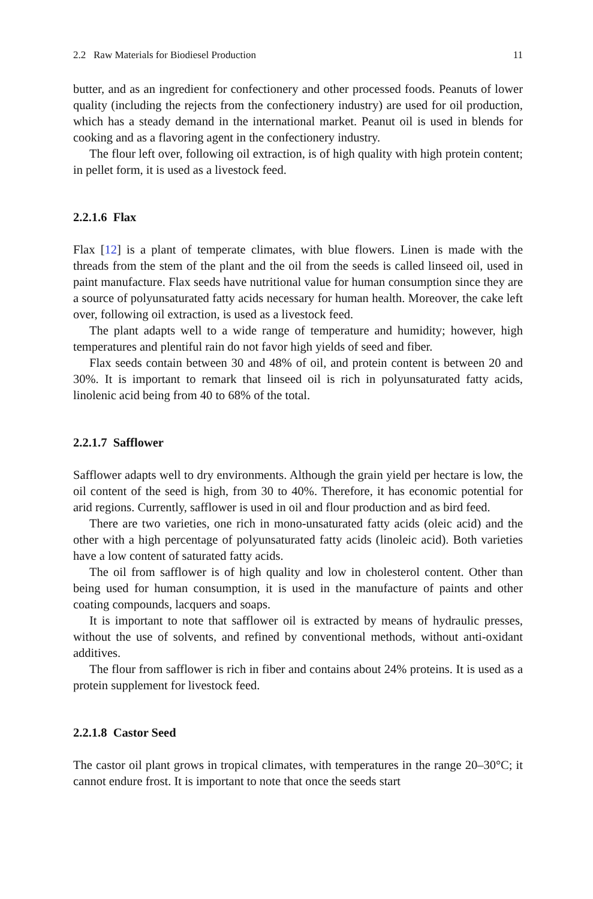2.2 Raw Materials for Biodiesel Production 11
butter, and as an ingredient for confectionery and other processed foods. Peanuts of lower quality (including the rejects from the confectionery industry) are used for oil production, which has a steady demand in the international market. Peanut oil is used in blends for cooking and as a flavoring agent in the confectionery industry.
The flour left over, following oil extraction, is of high quality with high protein content; in pellet form, it is used as a livestock feed.
2.2.1.6 Flax
Flax [12] is a plant of temperate climates, with blue flowers. Linen is made with the threads from the stem of the plant and the oil from the seeds is called linseed oil, used in paint manufacture. Flax seeds have nutritional value for human consumption since they are a source of polyunsaturated fatty acids necessary for human health. Moreover, the cake left over, following oil extraction, is used as a livestock feed.
The plant adapts well to a wide range of temperature and humidity; however, high temperatures and plentiful rain do not favor high yields of seed and fiber.
Flax seeds contain between 30 and 48% of oil, and protein content is between 20 and 30%. It is important to remark that linseed oil is rich in polyunsaturated fatty acids, linolenic acid being from 40 to 68% of the total.
2.2.1.7 Safflower
Safflower adapts well to dry environments. Although the grain yield per hectare is low, the oil content of the seed is high, from 30 to 40%. Therefore, it has economic potential for arid regions. Currently, safflower is used in oil and flour production and as bird feed.
There are two varieties, one rich in mono-unsaturated fatty acids (oleic acid) and the other with a high percentage of polyunsaturated fatty acids (linoleic acid). Both varieties have a low content of saturated fatty acids.
The oil from safflower is of high quality and low in cholesterol content. Other than being used for human consumption, it is used in the manufacture of paints and other coating compounds, lacquers and soaps.
It is important to note that safflower oil is extracted by means of hydraulic presses, without the use of solvents, and refined by conventional methods, without anti-oxidant additives.
The flour from safflower is rich in fiber and contains about 24% proteins. It is used as a protein supplement for livestock feed.
2.2.1.8 Castor Seed
The castor oil plant grows in tropical climates, with temperatures in the range 20–30°C; it cannot endure frost. It is important to note that once the seeds start